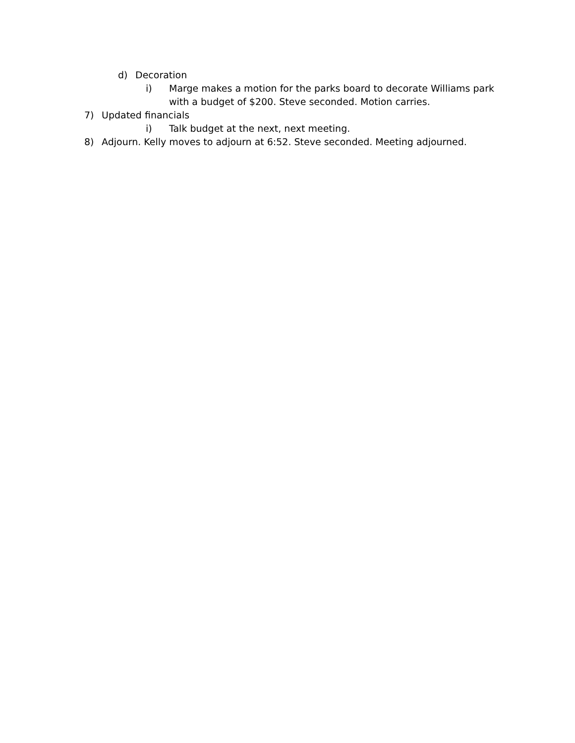d) Decoration
i) Marge makes a motion for the parks board to decorate Williams park with a budget of $200. Steve seconded. Motion carries.
7) Updated financials
i) Talk budget at the next, next meeting.
8) Adjourn. Kelly moves to adjourn at 6:52. Steve seconded. Meeting adjourned.